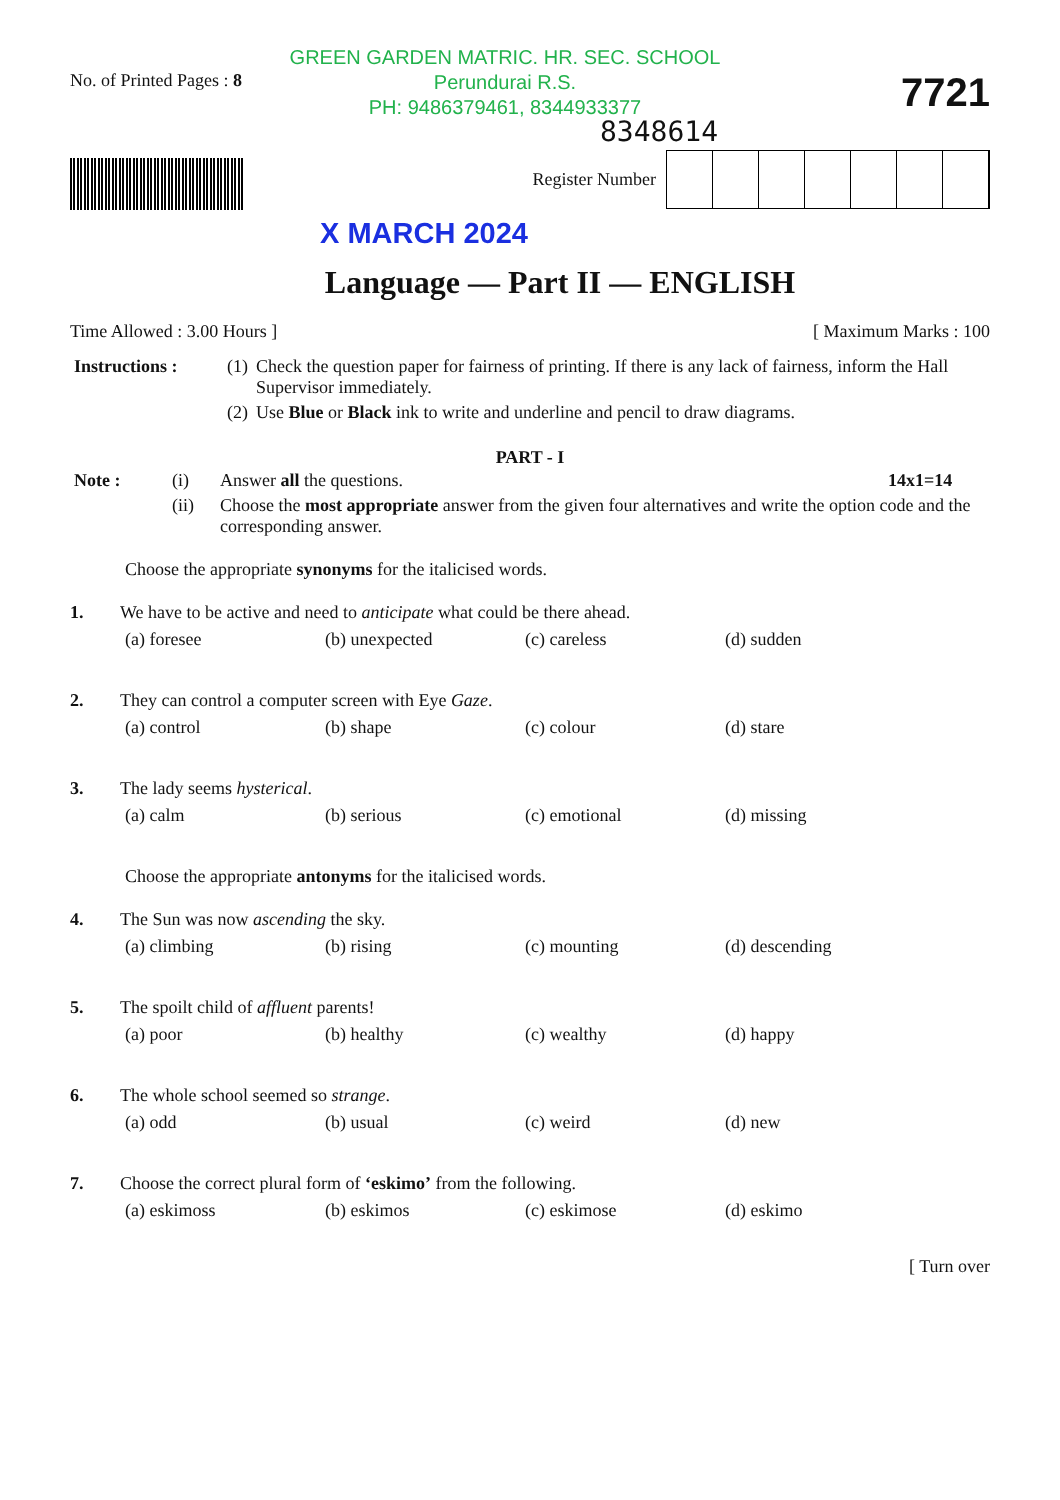GREEN GARDEN MATRIC. HR. SEC. SCHOOL
Perundurai R.S.
PH: 9486379461, 8344933377
No. of Printed Pages : 8
7721
8348614
Register Number
X MARCH 2024
Language — Part II — ENGLISH
Time Allowed : 3.00 Hours ] [ Maximum Marks : 100
| Instructions : | (1) | Check the question paper for fairness of printing. If there is any lack of fairness, inform the Hall Supervisor immediately. |
| | (2) | Use Blue or Black ink to write and underline and pencil to draw diagrams. |
PART - I
| Note : | (i) | Answer all the questions. | 14x1=14 |
| | (ii) | Choose the most appropriate answer from the given four alternatives and write the option code and the corresponding answer. | |
Choose the appropriate synonyms for the italicised words.
1. We have to be active and need to anticipate what could be there ahead.
(a) foresee
(b) unexpected
(c) careless
(d) sudden
2. They can control a computer screen with Eye Gaze.
(a) control
(b) shape
(c) colour
(d) stare
3. The lady seems hysterical.
(a) calm
(b) serious
(c) emotional
(d) missing
Choose the appropriate antonyms for the italicised words.
4. The Sun was now ascending the sky.
(a) climbing
(b) rising
(c) mounting
(d) descending
5. The spoilt child of affluent parents!
(a) poor
(b) healthy
(c) wealthy
(d) happy
6. The whole school seemed so strange.
(a) odd
(b) usual
(c) weird
(d) new
7. Choose the correct plural form of ‘eskimo’ from the following.
(a) eskimoss
(b) eskimos
(c) eskimose
(d) eskimo
[ Turn over